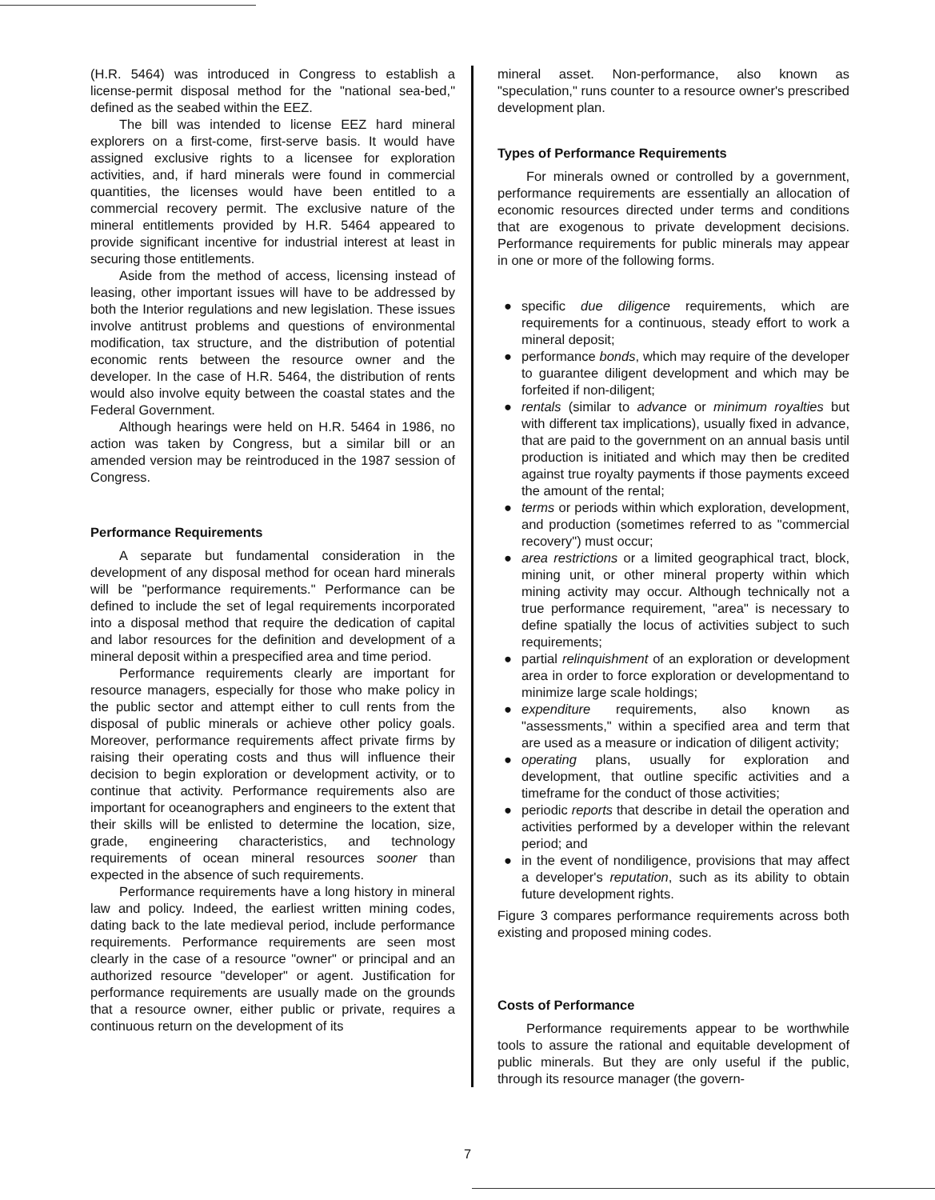(H.R. 5464) was introduced in Congress to establish a license-permit disposal method for the "national sea-bed," defined as the seabed within the EEZ.
The bill was intended to license EEZ hard mineral explorers on a first-come, first-serve basis. It would have assigned exclusive rights to a licensee for exploration activities, and, if hard minerals were found in commercial quantities, the licenses would have been entitled to a commercial recovery permit. The exclusive nature of the mineral entitlements provided by H.R. 5464 appeared to provide significant incentive for industrial interest at least in securing those entitlements.
Aside from the method of access, licensing instead of leasing, other important issues will have to be addressed by both the Interior regulations and new legislation. These issues involve antitrust problems and questions of environmental modification, tax structure, and the distribution of potential economic rents between the resource owner and the developer. In the case of H.R. 5464, the distribution of rents would also involve equity between the coastal states and the Federal Government.
Although hearings were held on H.R. 5464 in 1986, no action was taken by Congress, but a similar bill or an amended version may be reintroduced in the 1987 session of Congress.
Performance Requirements
A separate but fundamental consideration in the development of any disposal method for ocean hard minerals will be "performance requirements." Performance can be defined to include the set of legal requirements incorporated into a disposal method that require the dedication of capital and labor resources for the definition and development of a mineral deposit within a prespecified area and time period.
Performance requirements clearly are important for resource managers, especially for those who make policy in the public sector and attempt either to cull rents from the disposal of public minerals or achieve other policy goals. Moreover, performance requirements affect private firms by raising their operating costs and thus will influence their decision to begin exploration or development activity, or to continue that activity. Performance requirements also are important for oceanographers and engineers to the extent that their skills will be enlisted to determine the location, size, grade, engineering characteristics, and technology requirements of ocean mineral resources sooner than expected in the absence of such requirements.
Performance requirements have a long history in mineral law and policy. Indeed, the earliest written mining codes, dating back to the late medieval period, include performance requirements. Performance requirements are seen most clearly in the case of a resource "owner" or principal and an authorized resource "developer" or agent. Justification for performance requirements are usually made on the grounds that a resource owner, either public or private, requires a continuous return on the development of its
mineral asset. Non-performance, also known as "speculation," runs counter to a resource owner's prescribed development plan.
Types of Performance Requirements
For minerals owned or controlled by a government, performance requirements are essentially an allocation of economic resources directed under terms and conditions that are exogenous to private development decisions. Performance requirements for public minerals may appear in one or more of the following forms.
● specific due diligence requirements, which are requirements for a continuous, steady effort to work a mineral deposit;
● performance bonds, which may require of the developer to guarantee diligent development and which may be forfeited if non-diligent;
● rentals (similar to advance or minimum royalties but with different tax implications), usually fixed in advance, that are paid to the government on an annual basis until production is initiated and which may then be credited against true royalty payments if those payments exceed the amount of the rental;
● terms or periods within which exploration, development, and production (sometimes referred to as "commercial recovery") must occur;
● area restrictions or a limited geographical tract, block, mining unit, or other mineral property within which mining activity may occur. Although technically not a true performance requirement, "area" is necessary to define spatially the locus of activities subject to such requirements;
● partial relinquishment of an exploration or development area in order to force exploration or developmentand to minimize large scale holdings;
● expenditure requirements, also known as "assessments," within a specified area and term that are used as a measure or indication of diligent activity;
● operating plans, usually for exploration and development, that outline specific activities and a timeframe for the conduct of those activities;
● periodic reports that describe in detail the operation and activities performed by a developer within the relevant period; and
● in the event of nondiligence, provisions that may affect a developer's reputation, such as its ability to obtain future development rights.
Figure 3 compares performance requirements across both existing and proposed mining codes.
Costs of Performance
Performance requirements appear to be worthwhile tools to assure the rational and equitable development of public minerals. But they are only useful if the public, through its resource manager (the govern-
7